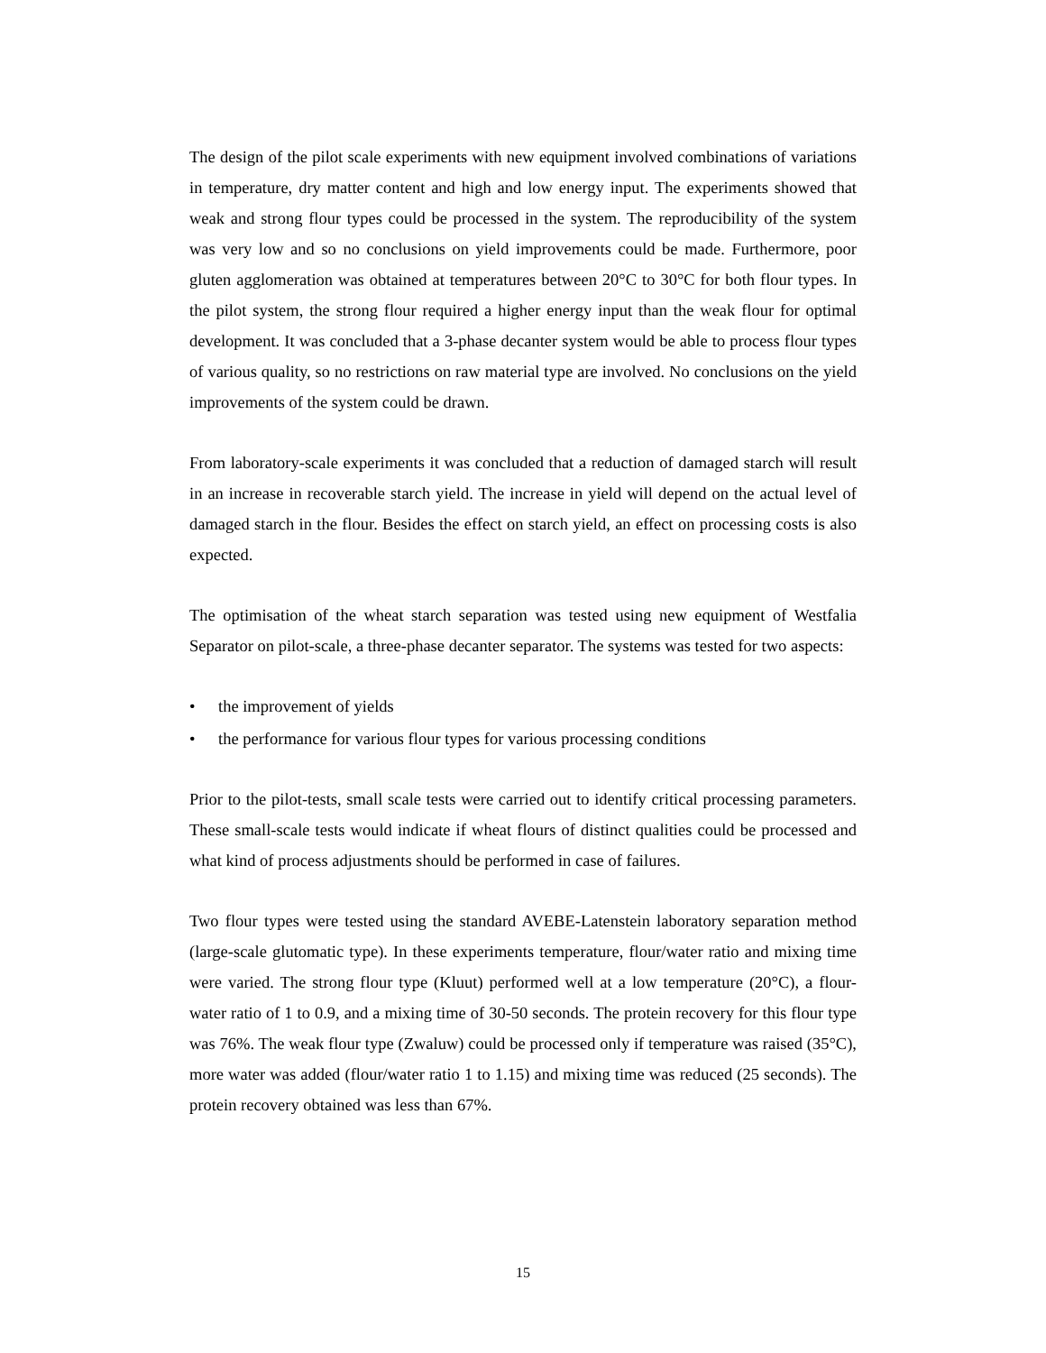The design of the pilot scale experiments with new equipment involved combinations of variations in temperature, dry matter content and high and low energy input. The experiments showed that weak and strong flour types could be processed in the system. The reproducibility of the system was very low and so no conclusions on yield improvements could be made. Furthermore, poor gluten agglomeration was obtained at temperatures between 20°C to 30°C for both flour types. In the pilot system, the strong flour required a higher energy input than the weak flour for optimal development. It was concluded that a 3-phase decanter system would be able to process flour types of various quality, so no restrictions on raw material type are involved. No conclusions on the yield improvements of the system could be drawn.
From laboratory-scale experiments it was concluded that a reduction of damaged starch will result in an increase in recoverable starch yield. The increase in yield will depend on the actual level of damaged starch in the flour. Besides the effect on starch yield, an effect on processing costs is also expected.
The optimisation of the wheat starch separation was tested using new equipment of Westfalia Separator on pilot-scale, a three-phase decanter separator. The systems was tested for two aspects:
• the improvement of yields
• the performance for various flour types for various processing conditions
Prior to the pilot-tests, small scale tests were carried out to identify critical processing parameters. These small-scale tests would indicate if wheat flours of distinct qualities could be processed and what kind of process adjustments should be performed in case of failures.
Two flour types were tested using the standard AVEBE-Latenstein laboratory separation method (large-scale glutomatic type). In these experiments temperature, flour/water ratio and mixing time were varied. The strong flour type (Kluut) performed well at a low temperature (20°C), a flour-water ratio of 1 to 0.9, and a mixing time of 30-50 seconds. The protein recovery for this flour type was 76%. The weak flour type (Zwaluw) could be processed only if temperature was raised (35°C), more water was added (flour/water ratio 1 to 1.15) and mixing time was reduced (25 seconds). The protein recovery obtained was less than 67%.
15